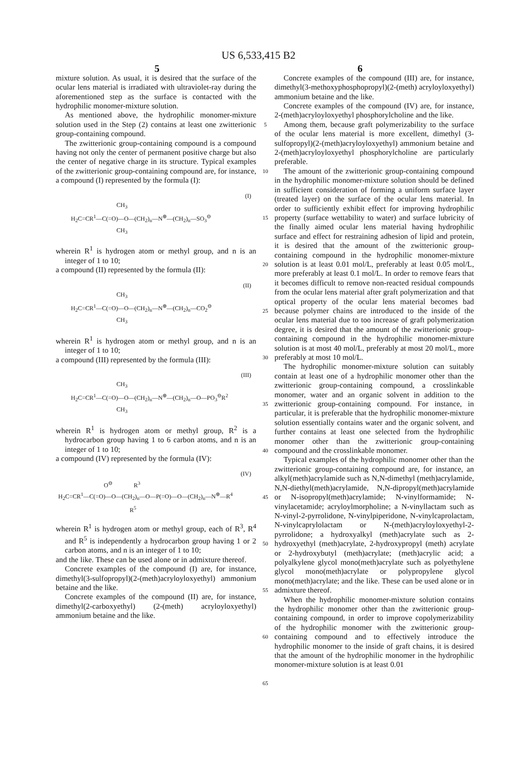US 6,533,415 B2
5 6
mixture solution. As usual, it is desired that the surface of the ocular lens material is irradiated with ultraviolet-ray during the aforementioned step as the surface is contacted with the hydrophilic monomer-mixture solution.
As mentioned above, the hydrophilic monomer-mixture solution used in the Step (2) contains at least one zwitterionic group-containing compound.
The zwitterionic group-containing compound is a compound having not only the center of permanent positive charge but also the center of negative charge in its structure. Typical examples of the zwitterionic group-containing compound are, for instance, a compound (I) represented by the formula (I):
(I)
CH<sub>3</sub> H<sub>2</sub>C=CR<sup>1</sup>—C(=O)—O—(CH<sub>2</sub>)<sub>n</sub>—N<sup>⊕</sup>—(CH<sub>2</sub>)<sub>n</sub>—SO<sub>3</sub><sup>⊖</sup> CH<sub>3</sub>
wherein R<sup>1</sup> is hydrogen atom or methyl group, and n is an integer of 1 to 10;
a compound (II) represented by the formula (II):
(II)
CH<sub>3</sub> H<sub>2</sub>C=CR<sup>1</sup>—C(=O)—O—(CH<sub>2</sub>)<sub>n</sub>—N<sup>⊕</sup>—(CH<sub>2</sub>)<sub>n</sub>—CO<sub>2</sub><sup>⊖</sup> CH<sub>3</sub>
wherein R<sup>1</sup> is hydrogen atom or methyl group, and n is an integer of 1 to 10;
a compound (III) represented by the formula (III):
(III)
CH<sub>3</sub> H<sub>2</sub>C=CR<sup>1</sup>—C(=O)—O—(CH<sub>2</sub>)<sub>n</sub>—N<sup>⊕</sup>—(CH<sub>2</sub>)<sub>n</sub>—O—PO<sub>3</sub><sup>⊖</sup>R<sup>2</sup> CH<sub>3</sub>
wherein R<sup>1</sup> is hydrogen atom or methyl group, R<sup>2</sup> is a hydrocarbon group having 1 to 6 carbon atoms, and n is an integer of 1 to 10;
a compound (IV) represented by the formula (IV):
(IV)
O<sup>⊖</sup> R<sup>3</sup> H<sub>2</sub>C=CR<sup>1</sup>—C(=O)—O—(CH<sub>2</sub>)<sub>n</sub>—O—P(=O)—O—(CH<sub>2</sub>)<sub>n</sub>—N<sup>⊕</sup>—R<sup>4</sup> R<sup>5</sup>
wherein R<sup>1</sup> is hydrogen atom or methyl group, each of R<sup>3</sup>, R<sup>4</sup> and R<sup>5</sup> is independently a hydrocarbon group having 1 or 2 carbon atoms, and n is an integer of 1 to 10;
and the like. These can be used alone or in admixture thereof.
Concrete examples of the compound (I) are, for instance, dimethyl(3-sulfopropyl)(2-(meth)acryloyloxyethyl) ammonium betaine and the like.
Concrete examples of the compound (II) are, for instance, dimethyl(2-carboxyethyl) (2-(meth) acryloyloxyethyl) ammonium betaine and the like.
5
10
15
20
25
30
35
40
45
50
55
60
65
Concrete examples of the compound (III) are, for instance, dimethyl(3-methoxyphosphopropyl)(2-(meth) acryloyloxyethyl) ammonium betaine and the like.
Concrete examples of the compound (IV) are, for instance, 2-(meth)acryloyloxyethyl phosphorylcholine and the like.
Among them, because graft polymerizability to the surface of the ocular lens material is more excellent, dimethyl (3-sulfopropyl)(2-(meth)acryloyloxyethyl) ammonium betaine and 2-(meth)acryloyloxyethyl phosphorylcholine are particularly preferable.
The amount of the zwitterionic group-containing compound in the hydrophilic monomer-mixture solution should be defined in sufficient consideration of forming a uniform surface layer (treated layer) on the surface of the ocular lens material. In order to sufficiently exhibit effect for improving hydrophilic property (surface wettability to water) and surface lubricity of the finally aimed ocular lens material having hydrophilic surface and effect for restraining adhesion of lipid and protein, it is desired that the amount of the zwitterionic group-containing compound in the hydrophilic monomer-mixture solution is at least 0.01 mol/L, preferably at least 0.05 mol/L, more preferably at least 0.1 mol/L. In order to remove fears that it becomes difficult to remove non-reacted residual compounds from the ocular lens material after graft polymerization and that optical property of the ocular lens material becomes bad because polymer chains are introduced to the inside of the ocular lens material due to too increase of graft polymerization degree, it is desired that the amount of the zwitterionic group-containing compound in the hydrophilic monomer-mixture solution is at most 40 mol/L, preferably at most 20 mol/L, more preferably at most 10 mol/L.
The hydrophilic monomer-mixture solution can suitably contain at least one of a hydrophilic monomer other than the zwitterionic group-containing compound, a crosslinkable monomer, water and an organic solvent in addition to the zwitterionic group-containing compound. For instance, in particular, it is preferable that the hydrophilic monomer-mixture solution essentially contains water and the organic solvent, and further contains at least one selected from the hydrophilic monomer other than the zwitterionic group-containing compound and the crosslinkable monomer.
Typical examples of the hydrophilic monomer other than the zwitterionic group-containing compound are, for instance, an alkyl(meth)acrylamide such as N,N-dimethyl (meth)acrylamide, N,N-diethyl(meth)acrylamide, N,N-dipropyl(meth)acrylamide or N-isopropyl(meth)acrylamide; N-vinylformamide; N-vinylacetamide; acryloylmorpholine; a N-vinyllactam such as N-vinyl-2-pyrrolidone, N-vinylpiperidone, N-vinylcaprolactam, N-vinylcaprylolactam or N-(meth)acryloyloxyethyl-2-pyrrolidone; a hydroxyalkyl (meth)acrylate such as 2-hydroxyethyl (meth)acrylate, 2-hydroxypropyl (meth) acrylate or 2-hydroxybutyl (meth)acrylate; (meth)acrylic acid; a polyalkylene glycol mono(meth)acrylate such as polyethylene glycol mono(meth)acrylate or polypropylene glycol mono(meth)acrylate; and the like. These can be used alone or in admixture thereof.
When the hydrophilic monomer-mixture solution contains the hydrophilic monomer other than the zwitterionic group-containing compound, in order to improve copolymerizability of the hydrophilic monomer with the zwitterionic group-containing compound and to effectively introduce the hydrophilic monomer to the inside of graft chains, it is desired that the amount of the hydrophilic monomer in the hydrophilic monomer-mixture solution is at least 0.01